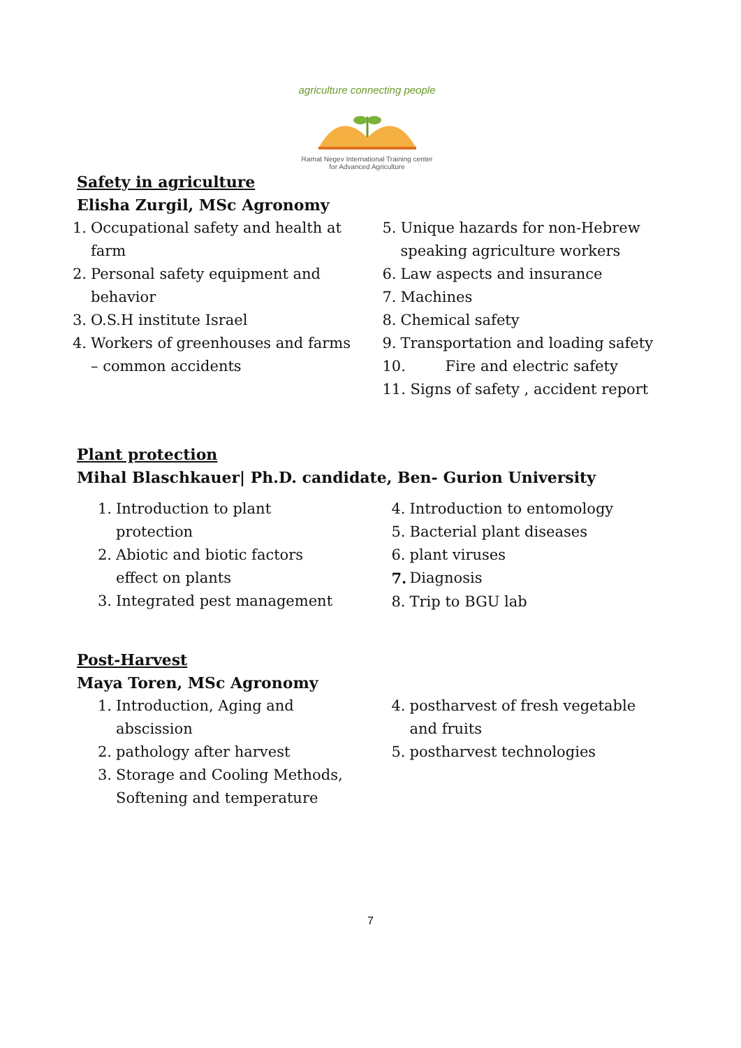agriculture connecting people
Ramat Negev International Training center
for Advanced Agriculture
Safety in agriculture
Elisha Zurgil, MSc Agronomy
1. Occupational safety and health at farm
2. Personal safety equipment and behavior
3. O.S.H institute Israel
4. Workers of greenhouses and farms – common accidents
5. Unique hazards for non-Hebrew speaking agriculture workers
6. Law aspects and insurance
7. Machines
8. Chemical safety
9. Transportation and loading safety
10. Fire and electric safety
11. Signs of safety , accident report
Plant protection
Mihal Blaschkauer| Ph.D. candidate, Ben- Gurion University
1. Introduction to plant
protection
2. Abiotic and biotic factors
effect on plants
3. Integrated pest management
4. Introduction to entomology
5. Bacterial plant diseases
6. plant viruses
7. Diagnosis
8. Trip to BGU lab
Post-Harvest
Maya Toren, MSc Agronomy
1. Introduction, Aging and
abscission
2. pathology after harvest
3. Storage and Cooling Methods,
Softening and temperature
4. postharvest of fresh vegetable
and fruits
5. postharvest technologies
7